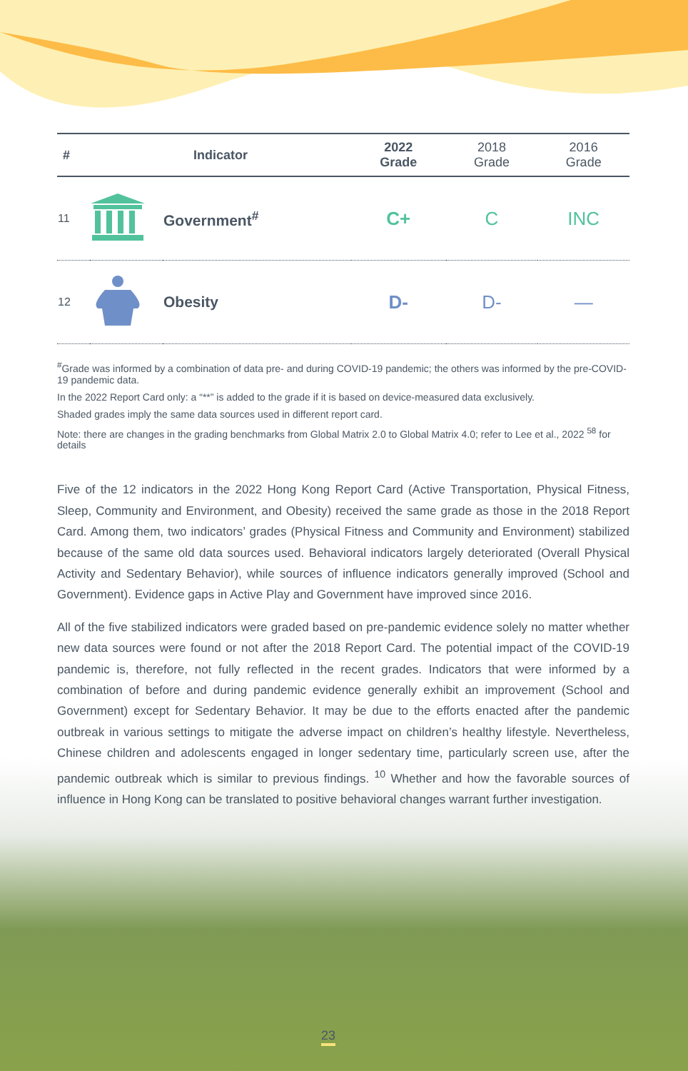| # | Indicator | | 2022 Grade | 2018 Grade | 2016 Grade |
| --- | --- | --- | --- | --- | --- |
| 11 | | Government<sup>#</sup> | C+ | C | INC |
| 12 | | Obesity | D- | D- | — |
<sup>#</sup> Grade was informed by a combination of data pre- and during COVID-19 pandemic; the others was informed by the pre-COVID-19 pandemic data.
In the 2022 Report Card only: a “**” is added to the grade if it is based on device-measured data exclusively.
Shaded grades imply the same data sources used in different report card.
Note: there are changes in the grading benchmarks from Global Matrix 2.0 to Global Matrix 4.0; refer to Lee et al., 2022 <sup>58</sup> for details
Five of the 12 indicators in the 2022 Hong Kong Report Card (Active Transportation, Physical Fitness, Sleep, Community and Environment, and Obesity) received the same grade as those in the 2018 Report Card. Among them, two indicators’ grades (Physical Fitness and Community and Environment) stabilized because of the same old data sources used. Behavioral indicators largely deteriorated (Overall Physical Activity and Sedentary Behavior), while sources of influence indicators generally improved (School and Government). Evidence gaps in Active Play and Government have improved since 2016.
All of the five stabilized indicators were graded based on pre-pandemic evidence solely no matter whether new data sources were found or not after the 2018 Report Card. The potential impact of the COVID-19 pandemic is, therefore, not fully reflected in the recent grades. Indicators that were informed by a combination of before and during pandemic evidence generally exhibit an improvement (School and Government) except for Sedentary Behavior. It may be due to the efforts enacted after the pandemic outbreak in various settings to mitigate the adverse impact on children’s healthy lifestyle. Nevertheless, Chinese children and adolescents engaged in longer sedentary time, particularly screen use, after the pandemic outbreak which is similar to previous findings. <sup>10</sup> Whether and how the favorable sources of influence in Hong Kong can be translated to positive behavioral changes warrant further investigation.
23